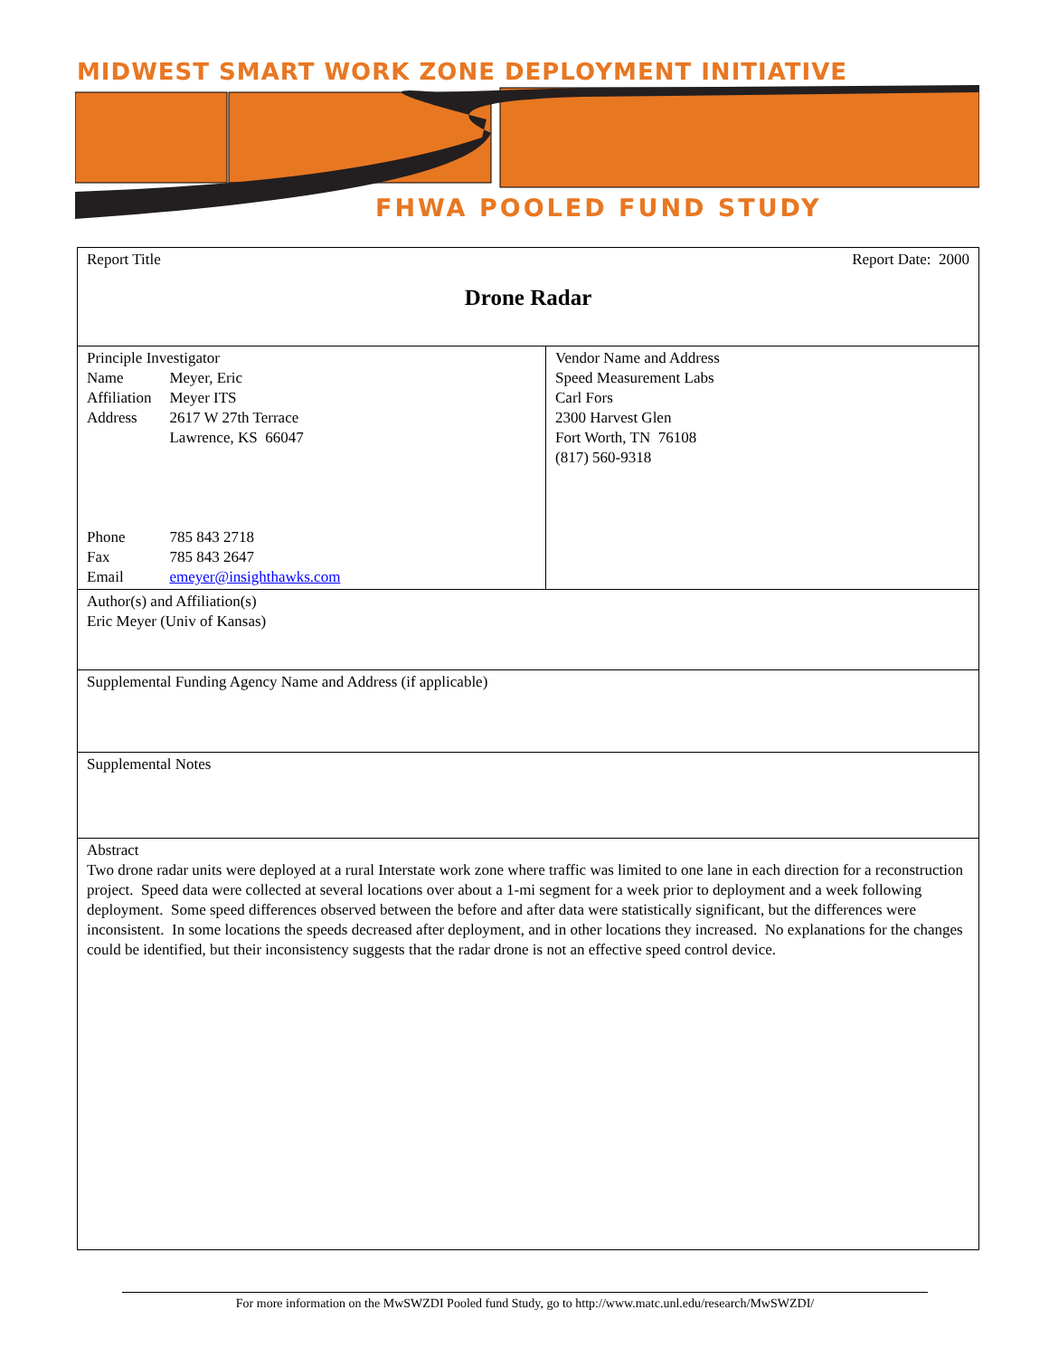MIDWEST SMART WORK ZONE DEPLOYMENT INITIATIVE
FHWA POOLED FUND STUDY
| Report Title Report Date: 2000 Drone Radar | |
| Principle Investigator / Name / Meyer, Eric / / Affiliation / Meyer ITS / / Address / 2617 W 27th Terrace Lawrence, KS 66047 / / Phone / 785 843 2718 / / Fax / 785 843 2647 / / Email / emeyer@insighthawks.com / | Vendor Name and Address Speed Measurement Labs Carl Fors 2300 Harvest Glen Fort Worth, TN 76108 (817) 560-9318 |
| Author(s) and Affiliation(s) Eric Meyer (Univ of Kansas) | |
| Supplemental Funding Agency Name and Address (if applicable) | |
| Supplemental Notes | |
| Abstract Two drone radar units were deployed at a rural Interstate work zone where traffic was limited to one lane in each direction for a reconstruction project. Speed data were collected at several locations over about a 1-mi segment for a week prior to deployment and a week following deployment. Some speed differences observed between the before and after data were statistically significant, but the differences were inconsistent. In some locations the speeds decreased after deployment, and in other locations they increased. No explanations for the changes could be identified, but their inconsistency suggests that the radar drone is not an effective speed control device. | |
For more information on the MwSWZDI Pooled fund Study, go to http://www.matc.unl.edu/research/MwSWZDI/